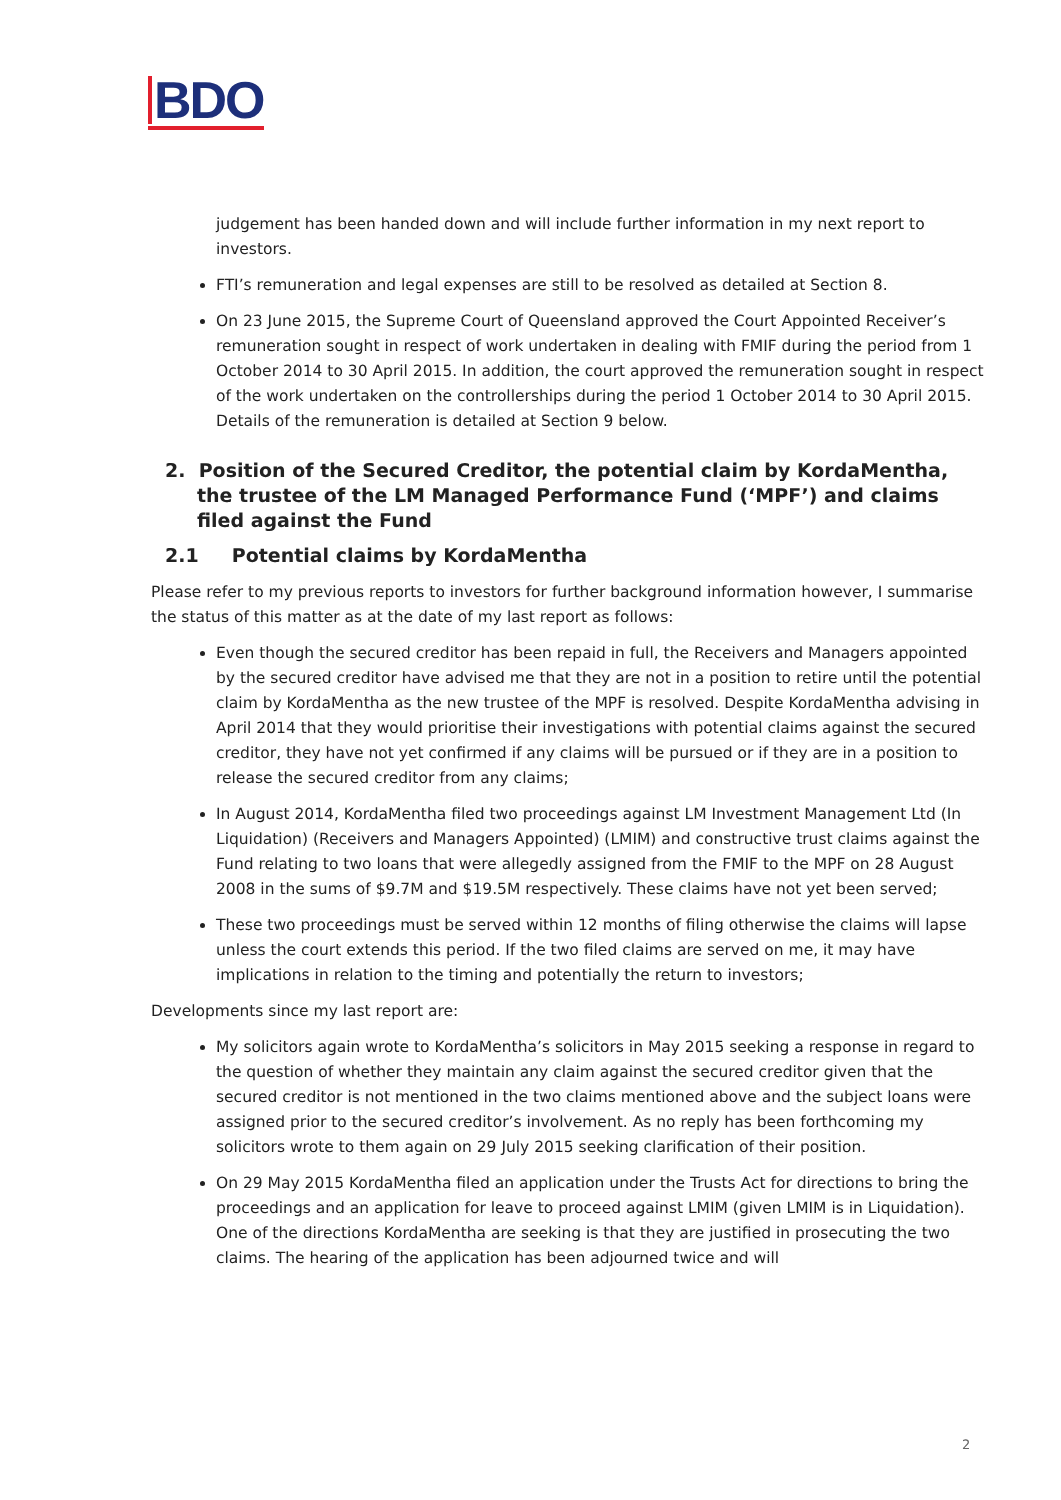BDO
judgement has been handed down and will include further information in my next report to investors.
FTI’s remuneration and legal expenses are still to be resolved as detailed at Section 8.
On 23 June 2015, the Supreme Court of Queensland approved the Court Appointed Receiver’s remuneration sought in respect of work undertaken in dealing with FMIF during the period from 1 October 2014 to 30 April 2015. In addition, the court approved the remuneration sought in respect of the work undertaken on the controllerships during the period 1 October 2014 to 30 April 2015. Details of the remuneration is detailed at Section 9 below.
2. Position of the Secured Creditor, the potential claim by KordaMentha, the trustee of the LM Managed Performance Fund (‘MPF’) and claims filed against the Fund
2.1 Potential claims by KordaMentha
Please refer to my previous reports to investors for further background information however, I summarise the status of this matter as at the date of my last report as follows:
Even though the secured creditor has been repaid in full, the Receivers and Managers appointed by the secured creditor have advised me that they are not in a position to retire until the potential claim by KordaMentha as the new trustee of the MPF is resolved. Despite KordaMentha advising in April 2014 that they would prioritise their investigations with potential claims against the secured creditor, they have not yet confirmed if any claims will be pursued or if they are in a position to release the secured creditor from any claims;
In August 2014, KordaMentha filed two proceedings against LM Investment Management Ltd (In Liquidation) (Receivers and Managers Appointed) (LMIM) and constructive trust claims against the Fund relating to two loans that were allegedly assigned from the FMIF to the MPF on 28 August 2008 in the sums of $9.7M and $19.5M respectively. These claims have not yet been served;
These two proceedings must be served within 12 months of filing otherwise the claims will lapse unless the court extends this period. If the two filed claims are served on me, it may have implications in relation to the timing and potentially the return to investors;
Developments since my last report are:
My solicitors again wrote to KordaMentha’s solicitors in May 2015 seeking a response in regard to the question of whether they maintain any claim against the secured creditor given that the secured creditor is not mentioned in the two claims mentioned above and the subject loans were assigned prior to the secured creditor’s involvement. As no reply has been forthcoming my solicitors wrote to them again on 29 July 2015 seeking clarification of their position.
On 29 May 2015 KordaMentha filed an application under the Trusts Act for directions to bring the proceedings and an application for leave to proceed against LMIM (given LMIM is in Liquidation). One of the directions KordaMentha are seeking is that they are justified in prosecuting the two claims. The hearing of the application has been adjourned twice and will
2